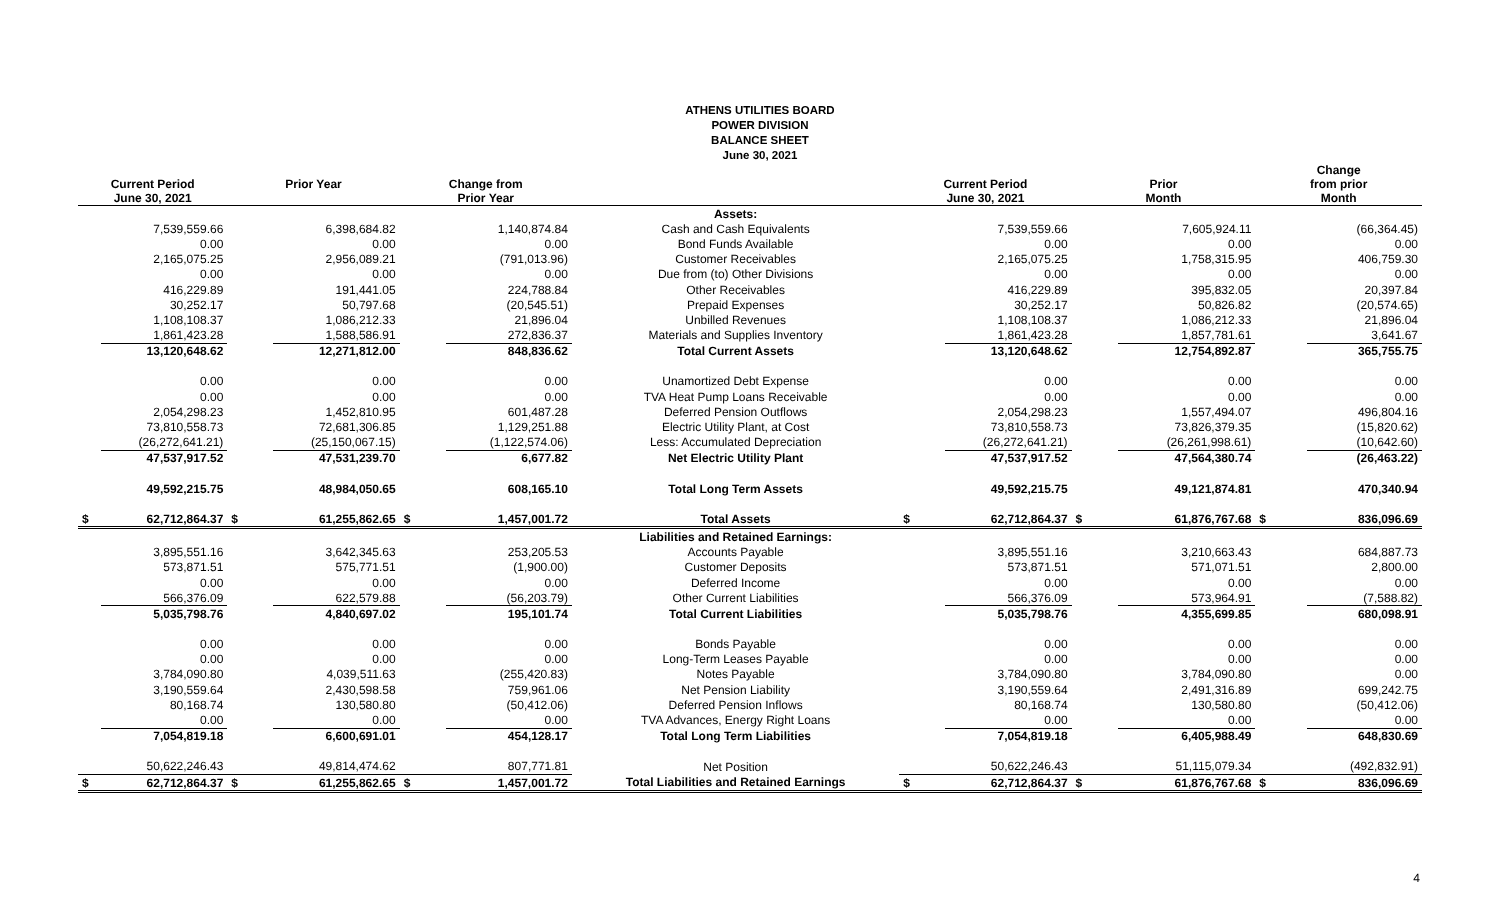ATHENS UTILITIES BOARD
POWER DIVISION
BALANCE SHEET
June 30, 2021
| Current Period June 30, 2021 | | Prior Year | | Change from Prior Year | | | Current Period June 30, 2021 | | Prior Month | | Change from prior Month | |
| --- | --- | --- | --- | --- | --- | --- | --- | --- | --- | --- | --- | --- |
| | | | | | | Assets: | | | | | | |
| | 7,539,559.66 | | 6,398,684.82 | | 1,140,874.84 | Cash and Cash Equivalents | | 7,539,559.66 | | 7,605,924.11 | | (66,364.45) |
| | 0.00 | | 0.00 | | 0.00 | Bond Funds Available | | 0.00 | | 0.00 | | 0.00 |
| | 2,165,075.25 | | 2,956,089.21 | | (791,013.96) | Customer Receivables | | 2,165,075.25 | | 1,758,315.95 | | 406,759.30 |
| | 0.00 | | 0.00 | | 0.00 | Due from (to) Other Divisions | | 0.00 | | 0.00 | | 0.00 |
| | 416,229.89 | | 191,441.05 | | 224,788.84 | Other Receivables | | 416,229.89 | | 395,832.05 | | 20,397.84 |
| | 30,252.17 | | 50,797.68 | | (20,545.51) | Prepaid Expenses | | 30,252.17 | | 50,826.82 | | (20,574.65) |
| | 1,108,108.37 | | 1,086,212.33 | | 21,896.04 | Unbilled Revenues | | 1,108,108.37 | | 1,086,212.33 | | 21,896.04 |
| | 1,861,423.28 | | 1,588,586.91 | | 272,836.37 | Materials and Supplies Inventory | | 1,861,423.28 | | 1,857,781.61 | | 3,641.67 |
| | 13,120,648.62 | | 12,271,812.00 | | 848,836.62 | Total Current Assets | | 13,120,648.62 | | 12,754,892.87 | | 365,755.75 |
| | 0.00 | | 0.00 | | 0.00 | Unamortized Debt Expense | | 0.00 | | 0.00 | | 0.00 |
| | 0.00 | | 0.00 | | 0.00 | TVA Heat Pump Loans Receivable | | 0.00 | | 0.00 | | 0.00 |
| | 2,054,298.23 | | 1,452,810.95 | | 601,487.28 | Deferred Pension Outflows | | 2,054,298.23 | | 1,557,494.07 | | 496,804.16 |
| | 73,810,558.73 | | 72,681,306.85 | | 1,129,251.88 | Electric Utility Plant, at Cost | | 73,810,558.73 | | 73,826,379.35 | | (15,820.62) |
| | (26,272,641.21) | | (25,150,067.15) | | (1,122,574.06) | Less: Accumulated Depreciation | | (26,272,641.21) | | (26,261,998.61) | | (10,642.60) |
| | 47,537,917.52 | | 47,531,239.70 | | 6,677.82 | Net Electric Utility Plant | | 47,537,917.52 | | 47,564,380.74 | | (26,463.22) |
| | 49,592,215.75 | | 48,984,050.65 | | 608,165.10 | Total Long Term Assets | | 49,592,215.75 | | 49,121,874.81 | | 470,340.94 |
| $ | 62,712,864.37 | $ | 61,255,862.65 | $ | 1,457,001.72 | Total Assets | $ | 62,712,864.37 | $ | 61,876,767.68 | $ | 836,096.69 |
| | | | | | | Liabilities and Retained Earnings: | | | | | | |
| | 3,895,551.16 | | 3,642,345.63 | | 253,205.53 | Accounts Payable | | 3,895,551.16 | | 3,210,663.43 | | 684,887.73 |
| | 573,871.51 | | 575,771.51 | | (1,900.00) | Customer Deposits | | 573,871.51 | | 571,071.51 | | 2,800.00 |
| | 0.00 | | 0.00 | | 0.00 | Deferred Income | | 0.00 | | 0.00 | | 0.00 |
| | 566,376.09 | | 622,579.88 | | (56,203.79) | Other Current Liabilities | | 566,376.09 | | 573,964.91 | | (7,588.82) |
| | 5,035,798.76 | | 4,840,697.02 | | 195,101.74 | Total Current Liabilities | | 5,035,798.76 | | 4,355,699.85 | | 680,098.91 |
| | 0.00 | | 0.00 | | 0.00 | Bonds Payable | | 0.00 | | 0.00 | | 0.00 |
| | 0.00 | | 0.00 | | 0.00 | Long-Term Leases Payable | | 0.00 | | 0.00 | | 0.00 |
| | 3,784,090.80 | | 4,039,511.63 | | (255,420.83) | Notes Payable | | 3,784,090.80 | | 3,784,090.80 | | 0.00 |
| | 3,190,559.64 | | 2,430,598.58 | | 759,961.06 | Net Pension Liability | | 3,190,559.64 | | 2,491,316.89 | | 699,242.75 |
| | 80,168.74 | | 130,580.80 | | (50,412.06) | Deferred Pension Inflows | | 80,168.74 | | 130,580.80 | | (50,412.06) |
| | 0.00 | | 0.00 | | 0.00 | TVA Advances, Energy Right Loans | | 0.00 | | 0.00 | | 0.00 |
| | 7,054,819.18 | | 6,600,691.01 | | 454,128.17 | Total Long Term Liabilities | | 7,054,819.18 | | 6,405,988.49 | | 648,830.69 |
| | 50,622,246.43 | | 49,814,474.62 | | 807,771.81 | Net Position | | 50,622,246.43 | | 51,115,079.34 | | (492,832.91) |
| $ | 62,712,864.37 | $ | 61,255,862.65 | $ | 1,457,001.72 | Total Liabilities and Retained Earnings | $ | 62,712,864.37 | $ | 61,876,767.68 | $ | 836,096.69 |
4